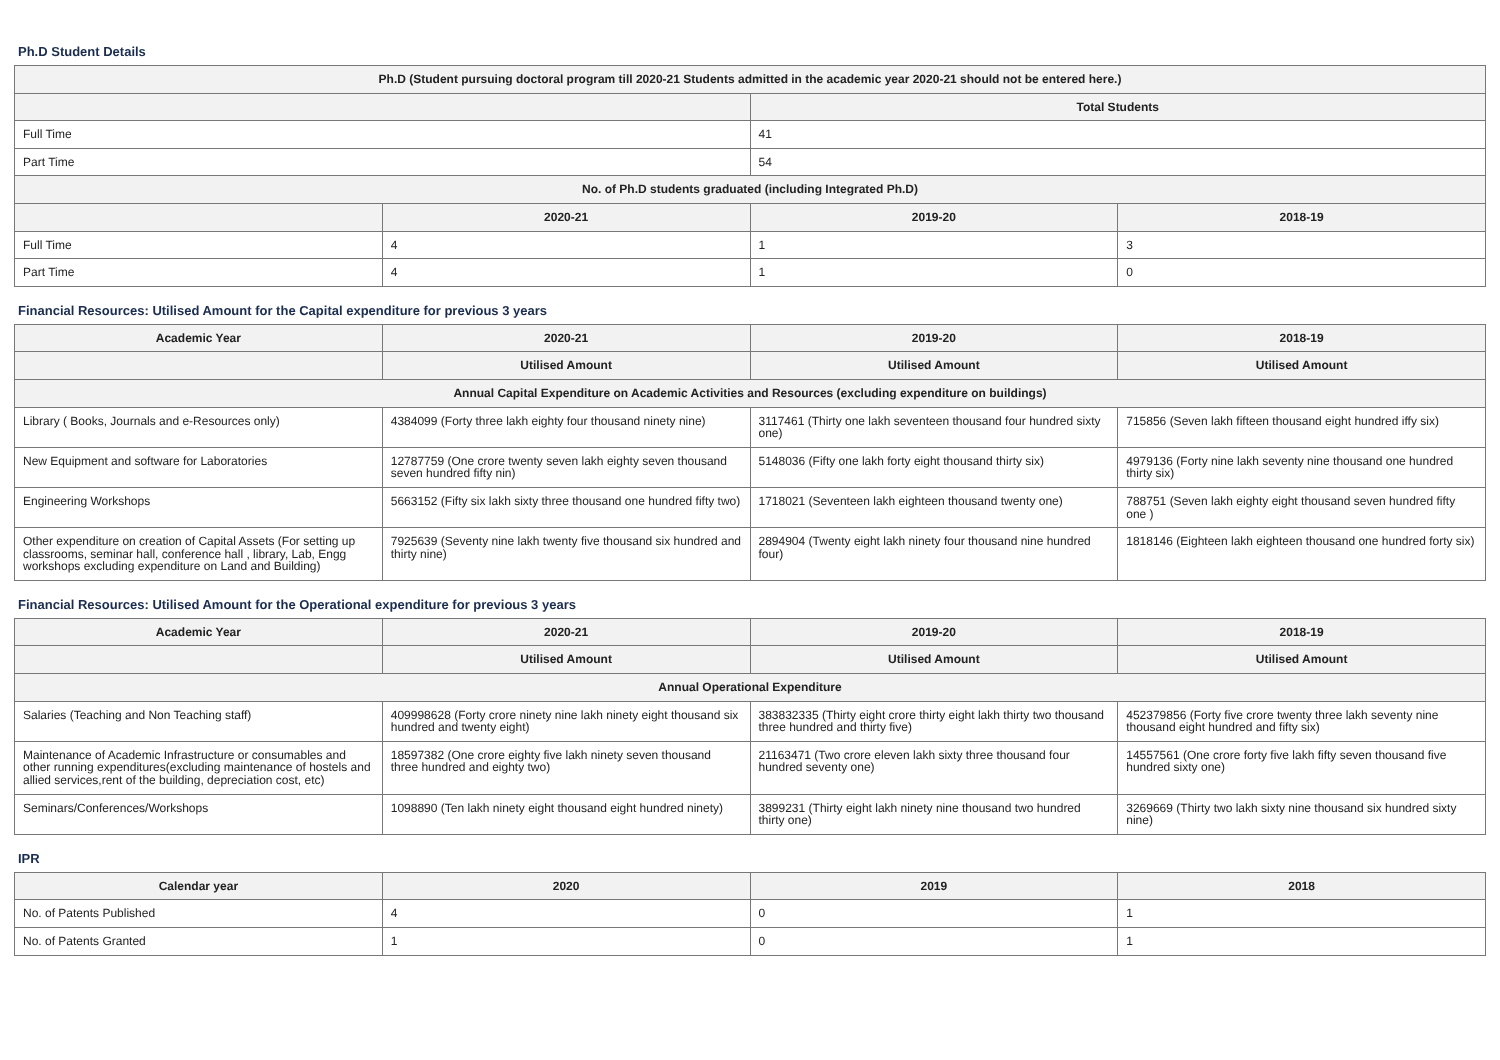Ph.D Student Details
| Ph.D (Student pursuing doctoral program till 2020-21 Students admitted in the academic year 2020-21 should not be entered here.) | | | |
| --- | --- | --- | --- |
| | | Total Students | |
| Full Time | | 41 | |
| Part Time | | 54 | |
| No. of Ph.D students graduated (including Integrated Ph.D) | | | |
| | 2020-21 | 2019-20 | 2018-19 |
| Full Time | 4 | 1 | 3 |
| Part Time | 4 | 1 | 0 |
Financial Resources: Utilised Amount for the Capital expenditure for previous 3 years
| Academic Year | 2020-21 | 2019-20 | 2018-19 |
| --- | --- | --- | --- |
| | Utilised Amount | Utilised Amount | Utilised Amount |
| Annual Capital Expenditure on Academic Activities and Resources (excluding expenditure on buildings) | | | |
| Library ( Books, Journals and e-Resources only) | 4384099 (Forty three lakh eighty four thousand ninety nine) | 3117461 (Thirty one lakh seventeen thousand four hundred sixty one) | 715856 (Seven lakh fifteen thousand eight hundred iffy six) |
| New Equipment and software for Laboratories | 12787759 (One crore twenty seven lakh eighty seven thousand seven hundred fifty nin) | 5148036 (Fifty one lakh forty eight thousand thirty six) | 4979136 (Forty nine lakh seventy nine thousand one hundred thirty six) |
| Engineering Workshops | 5663152 (Fifty six lakh sixty three thousand one hundred fifty two) | 1718021 (Seventeen lakh eighteen thousand twenty one) | 788751 (Seven lakh eighty eight thousand seven hundred fifty one ) |
| Other expenditure on creation of Capital Assets (For setting up classrooms, seminar hall, conference hall , library, Lab, Engg workshops excluding expenditure on Land and Building) | 7925639 (Seventy nine lakh twenty five thousand six hundred and thirty nine) | 2894904 (Twenty eight lakh ninety four thousand nine hundred four) | 1818146 (Eighteen lakh eighteen thousand one hundred forty six) |
Financial Resources: Utilised Amount for the Operational expenditure for previous 3 years
| Academic Year | 2020-21 | 2019-20 | 2018-19 |
| --- | --- | --- | --- |
| | Utilised Amount | Utilised Amount | Utilised Amount |
| Annual Operational Expenditure | | | |
| Salaries (Teaching and Non Teaching staff) | 409998628 (Forty crore ninety nine lakh ninety eight thousand six hundred and twenty eight) | 383832335 (Thirty eight crore thirty eight lakh thirty two thousand three hundred and thirty five) | 452379856 (Forty five crore twenty three lakh seventy nine thousand eight hundred and fifty six) |
| Maintenance of Academic Infrastructure or consumables and other running expenditures(excluding maintenance of hostels and allied services,rent of the building, depreciation cost, etc) | 18597382 (One crore eighty five lakh ninety seven thousand three hundred and eighty two) | 21163471 (Two crore eleven lakh sixty three thousand four hundred seventy one) | 14557561 (One crore forty five lakh fifty seven thousand five hundred sixty one) |
| Seminars/Conferences/Workshops | 1098890 (Ten lakh ninety eight thousand eight hundred ninety) | 3899231 (Thirty eight lakh ninety nine thousand two hundred thirty one) | 3269669 (Thirty two lakh sixty nine thousand six hundred sixty nine) |
IPR
| Calendar year | 2020 | 2019 | 2018 |
| --- | --- | --- | --- |
| No. of Patents Published | 4 | 0 | 1 |
| No. of Patents Granted | 1 | 0 | 1 |